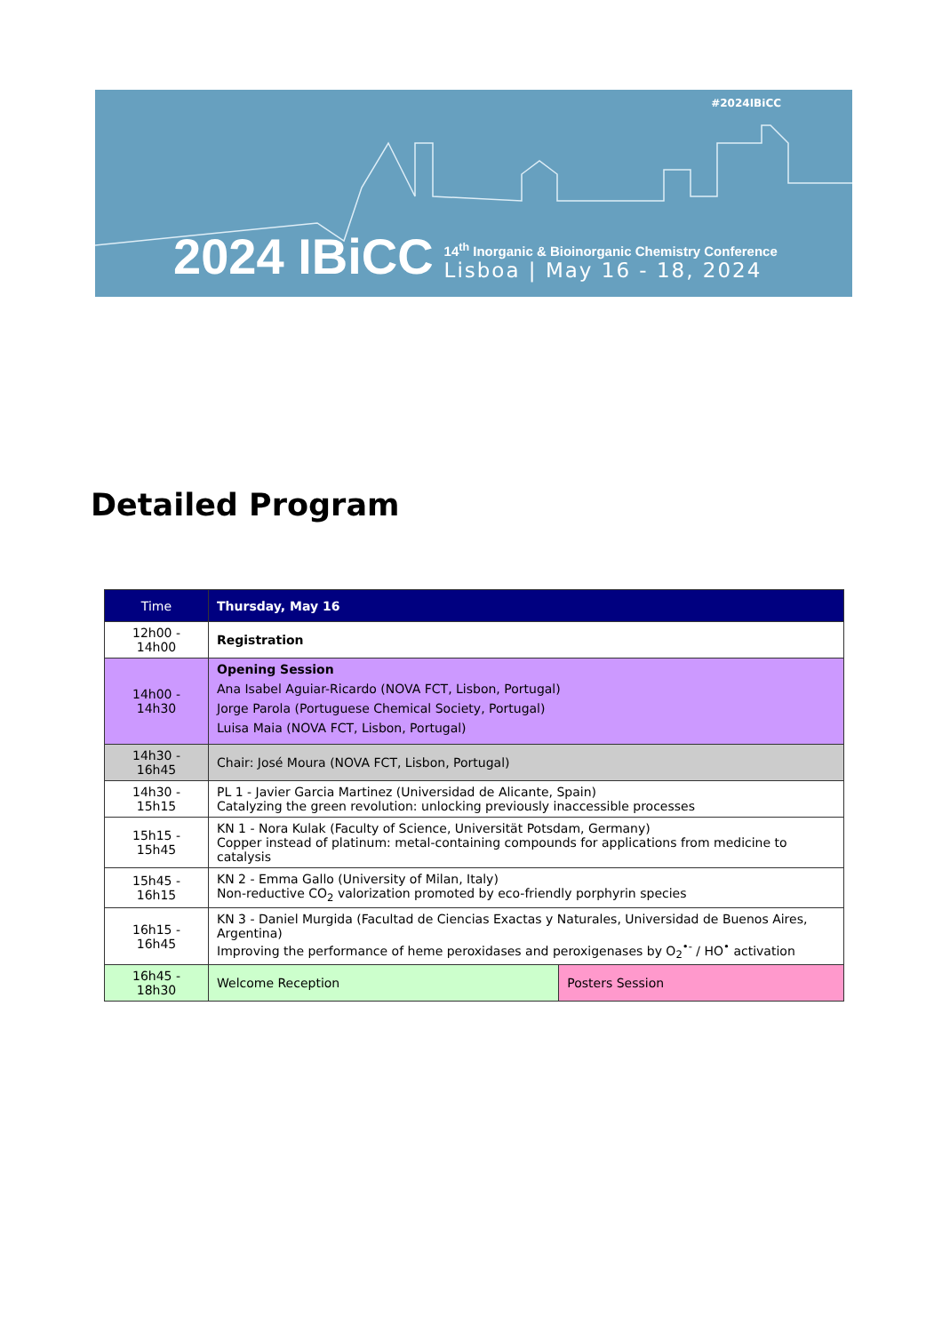#2024IBiCC
2024 IBiCC
14<sup>th</sup> Inorganic & Bioinorganic Chemistry Conference
Lisboa | May 16 - 18, 2024
Detailed Program
| Time | Thursday, May 16 | |
| --- | --- | --- |
| 12h00 - 14h00 | Registration | |
| 14h00 - 14h30 | Opening Session Ana Isabel Aguiar-Ricardo (NOVA FCT, Lisbon, Portugal) Jorge Parola (Portuguese Chemical Society, Portugal) Luisa Maia (NOVA FCT, Lisbon, Portugal) | |
| 14h30 - 16h45 | Chair: José Moura (NOVA FCT, Lisbon, Portugal) | |
| 14h30 - 15h15 | PL 1 - Javier Garcia Martinez (Universidad de Alicante, Spain) Catalyzing the green revolution: unlocking previously inaccessible processes | |
| 15h15 - 15h45 | KN 1 - Nora Kulak (Faculty of Science, Universität Potsdam, Germany) Copper instead of platinum: metal-containing compounds for applications from medicine to catalysis | |
| 15h45 - 16h15 | KN 2 - Emma Gallo (University of Milan, Italy) Non-reductive CO<sub>2</sub> valorization promoted by eco-friendly porphyrin species | |
| 16h15 - 16h45 | KN 3 - Daniel Murgida (Facultad de Ciencias Exactas y Naturales, Universidad de Buenos Aires, Argentina) Improving the performance of heme peroxidases and peroxigenases by O<sub>2</sub><sup>•-</sup> / HO<sup>•</sup> activation | |
| 16h45 - 18h30 | Welcome Reception | Posters Session |